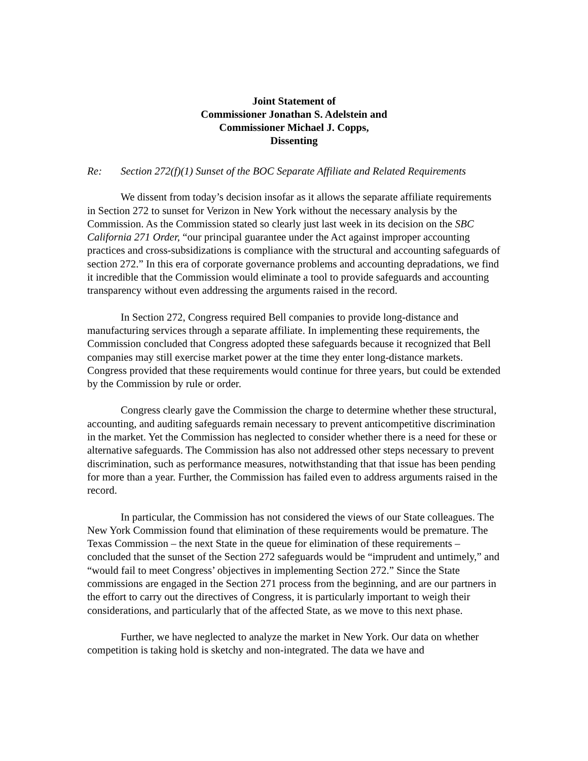Joint Statement of
Commissioner Jonathan S. Adelstein and
Commissioner Michael J. Copps,
Dissenting
Re: Section 272(f)(1) Sunset of the BOC Separate Affiliate and Related Requirements
We dissent from today’s decision insofar as it allows the separate affiliate requirements in Section 272 to sunset for Verizon in New York without the necessary analysis by the Commission. As the Commission stated so clearly just last week in its decision on the SBC California 271 Order, “our principal guarantee under the Act against improper accounting practices and cross-subsidizations is compliance with the structural and accounting safeguards of section 272.” In this era of corporate governance problems and accounting depradations, we find it incredible that the Commission would eliminate a tool to provide safeguards and accounting transparency without even addressing the arguments raised in the record.
In Section 272, Congress required Bell companies to provide long-distance and manufacturing services through a separate affiliate. In implementing these requirements, the Commission concluded that Congress adopted these safeguards because it recognized that Bell companies may still exercise market power at the time they enter long-distance markets. Congress provided that these requirements would continue for three years, but could be extended by the Commission by rule or order.
Congress clearly gave the Commission the charge to determine whether these structural, accounting, and auditing safeguards remain necessary to prevent anticompetitive discrimination in the market. Yet the Commission has neglected to consider whether there is a need for these or alternative safeguards. The Commission has also not addressed other steps necessary to prevent discrimination, such as performance measures, notwithstanding that that issue has been pending for more than a year. Further, the Commission has failed even to address arguments raised in the record.
In particular, the Commission has not considered the views of our State colleagues. The New York Commission found that elimination of these requirements would be premature. The Texas Commission – the next State in the queue for elimination of these requirements – concluded that the sunset of the Section 272 safeguards would be “imprudent and untimely,” and “would fail to meet Congress’ objectives in implementing Section 272.” Since the State commissions are engaged in the Section 271 process from the beginning, and are our partners in the effort to carry out the directives of Congress, it is particularly important to weigh their considerations, and particularly that of the affected State, as we move to this next phase.
Further, we have neglected to analyze the market in New York. Our data on whether competition is taking hold is sketchy and non-integrated. The data we have and